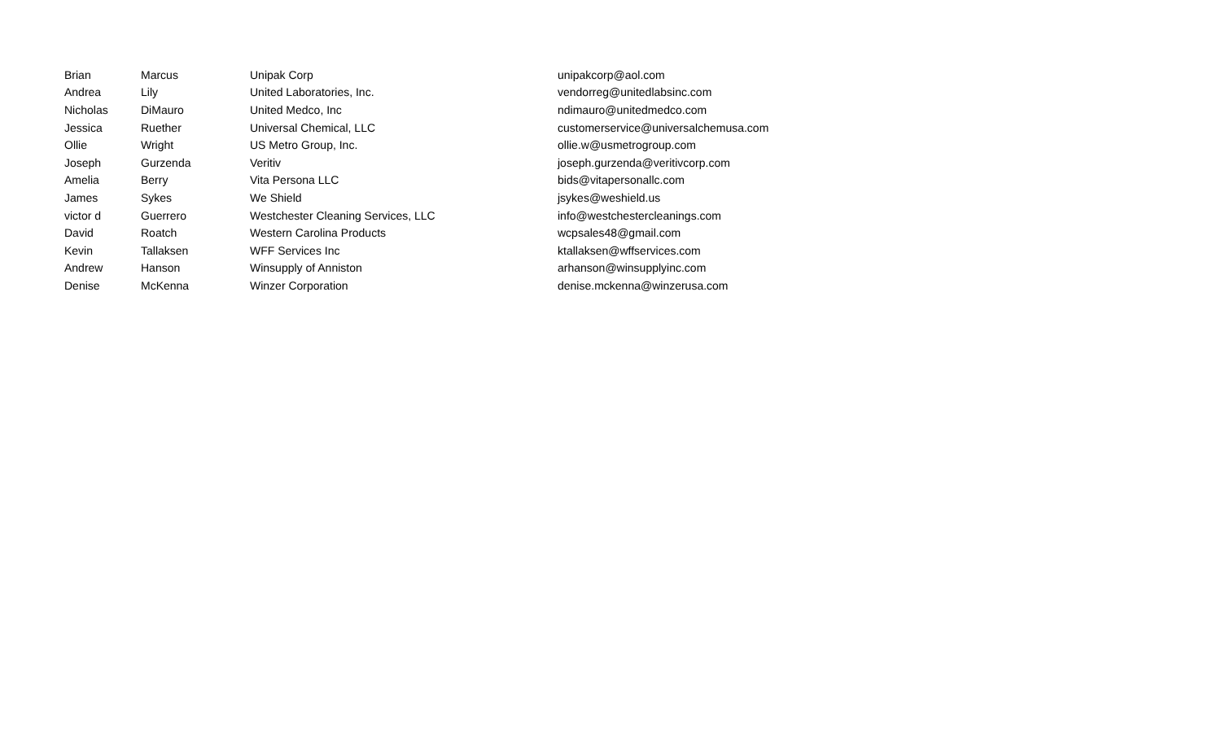| Brian | Marcus | Unipak Corp | unipakcorp@aol.com |
| Andrea | Lily | United Laboratories, Inc. | vendorreg@unitedlabsinc.com |
| Nicholas | DiMauro | United Medco, Inc | ndimauro@unitedmedco.com |
| Jessica | Ruether | Universal Chemical, LLC | customerservice@universalchemusa.com |
| Ollie | Wright | US Metro Group, Inc. | ollie.w@usmetrogroup.com |
| Joseph | Gurzenda | Veritiv | joseph.gurzenda@veritivcorp.com |
| Amelia | Berry | Vita Persona LLC | bids@vitapersonallc.com |
| James | Sykes | We Shield | jsykes@weshield.us |
| victor d | Guerrero | Westchester Cleaning Services, LLC | info@westchestercleanings.com |
| David | Roatch | Western Carolina Products | wcpsales48@gmail.com |
| Kevin | Tallaksen | WFF Services Inc | ktallaksen@wffservices.com |
| Andrew | Hanson | Winsupply of Anniston | arhanson@winsupplyinc.com |
| Denise | McKenna | Winzer Corporation | denise.mckenna@winzerusa.com |